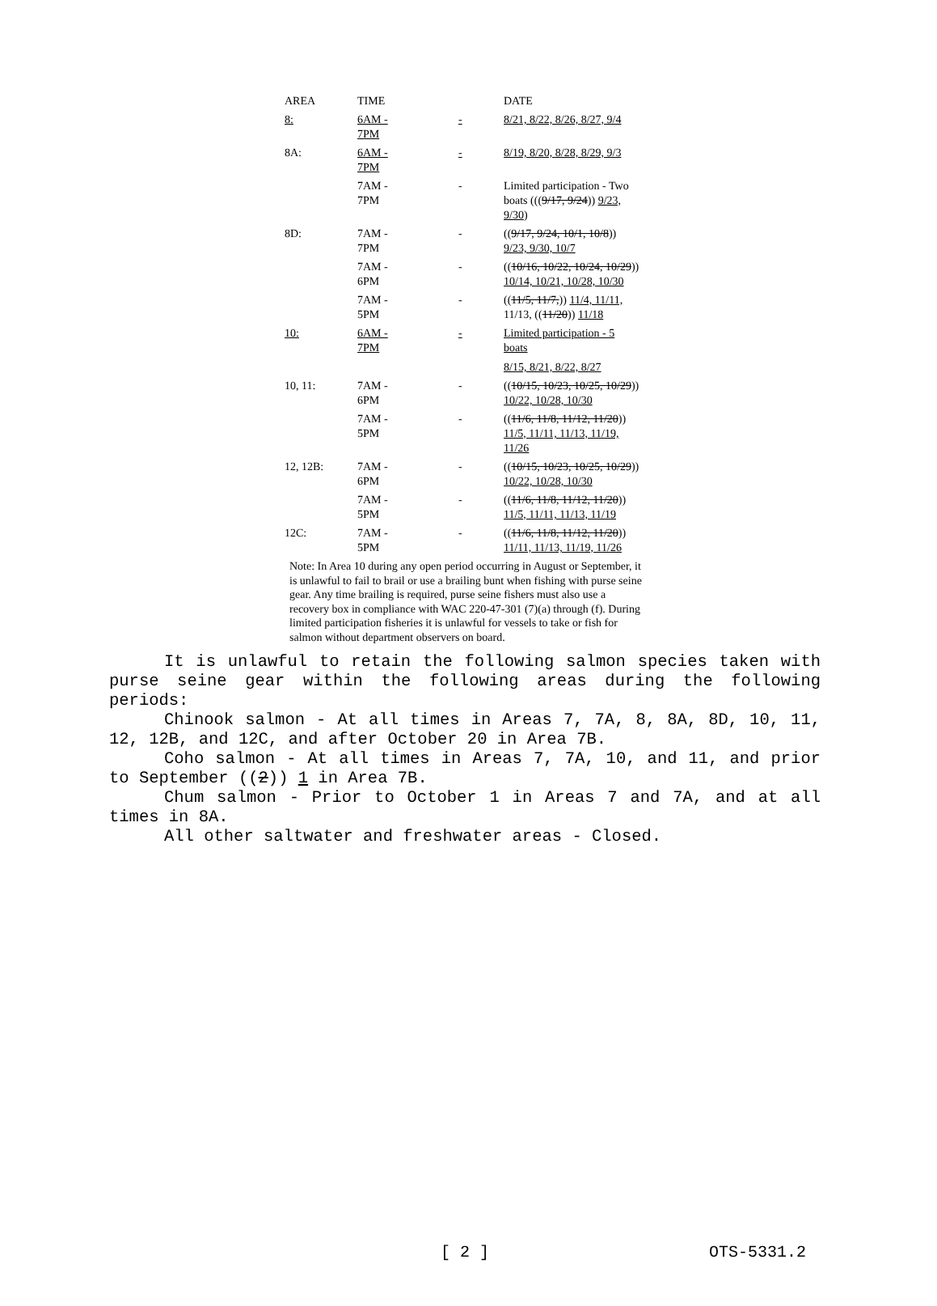| AREA | TIME | | DATE |
| --- | --- | --- | --- |
| 8: | 6AM - 7PM | - | 8/21, 8/22, 8/26, 8/27, 9/4 |
| 8A: | 6AM - 7PM | - | 8/19, 8/20, 8/28, 8/29, 9/3 |
| | 7AM - 7PM | - | Limited participation - Two boats ((( 9/17, 9/24 )) 9/23, 9/30 ) |
| 8D: | 7AM - 7PM | - | (( 9/17, 9/24, 10/1, 10/8 )) 9/23, 9/30, 10/7 |
| | 7AM - 6PM | - | (( 10/16, 10/22, 10/24, 10/29 )) 10/14, 10/21, 10/28, 10/30 |
| | 7AM - 5PM | - | (( 11/5, 11/7, )) 11/4, 11/11, 11/13, (( 11/20 )) 11/18 |
| 10: | 6AM - 7PM | - | Limited participation - 5 boats 8/15, 8/21, 8/22, 8/27 |
| 10, 11: | 7AM - 6PM | - | (( 10/15, 10/23, 10/25, 10/29 )) 10/22, 10/28, 10/30 |
| | 7AM - 5PM | - | (( 11/6, 11/8, 11/12, 11/20 )) 11/5, 11/11, 11/13, 11/19, 11/26 |
| 12, 12B: | 7AM - 6PM | - | (( 10/15, 10/23, 10/25, 10/29 )) 10/22, 10/28, 10/30 |
| | 7AM - 5PM | - | (( 11/6, 11/8, 11/12, 11/20 )) 11/5, 11/11, 11/13, 11/19 |
| 12C: | 7AM - 5PM | - | (( 11/6, 11/8, 11/12, 11/20 )) 11/11, 11/13, 11/19, 11/26 |
Note: In Area 10 during any open period occurring in August or September, it is unlawful to fail to brail or use a brailing bunt when fishing with purse seine gear. Any time brailing is required, purse seine fishers must also use a recovery box in compliance with WAC 220-47-301 (7)(a) through (f). During limited participation fisheries it is unlawful for vessels to take or fish for salmon without department observers on board.
It is unlawful to retain the following salmon species taken with purse seine gear within the following areas during the following periods:
Chinook salmon - At all times in Areas 7, 7A, 8, 8A, 8D, 10, 11, 12, 12B, and 12C, and after October 20 in Area 7B.
Coho salmon - At all times in Areas 7, 7A, 10, and 11, and prior to September ((2)) 1 in Area 7B.
Chum salmon - Prior to October 1 in Areas 7 and 7A, and at all times in 8A.
All other saltwater and freshwater areas - Closed.
[ 2 ] OTS-5331.2